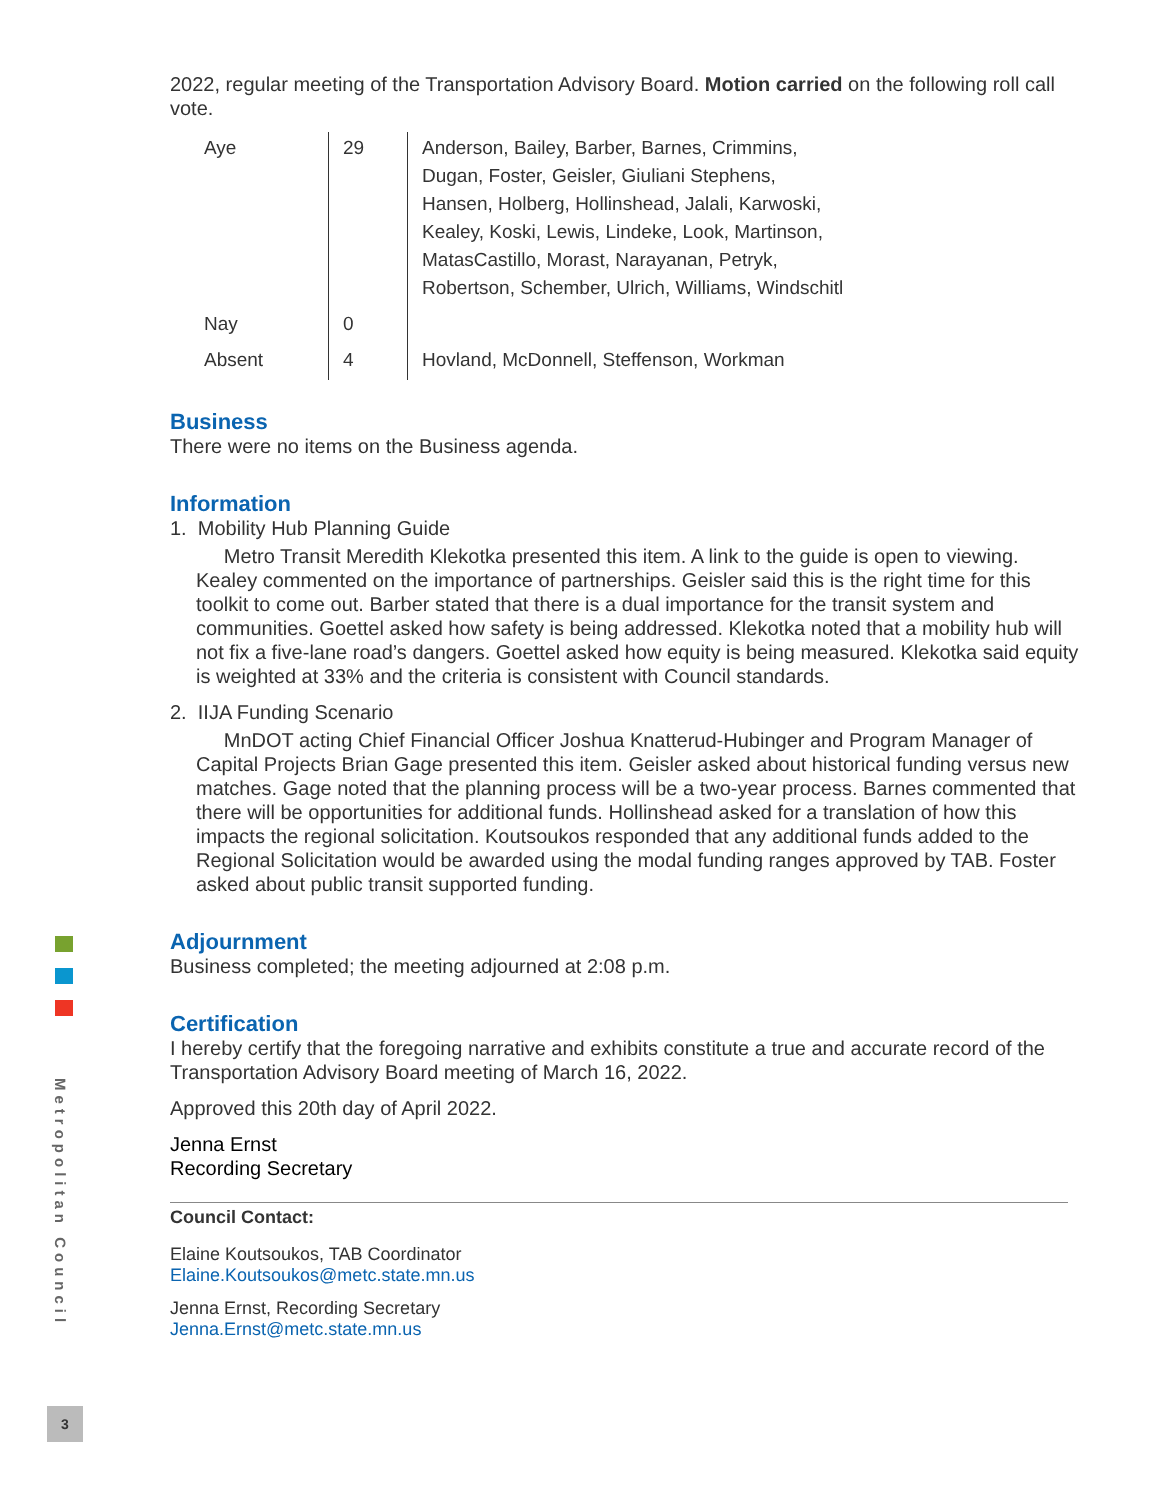2022, regular meeting of the Transportation Advisory Board. Motion carried on the following roll call vote.
| Aye | 29 | Anderson, Bailey, Barber, Barnes, Crimmins, Dugan, Foster, Geisler, Giuliani Stephens, Hansen, Holberg, Hollinshead, Jalali, Karwoski, Kealey, Koski, Lewis, Lindeke, Look, Martinson, MatasCastillo, Morast, Narayanan, Petryk, Robertson, Schember, Ulrich, Williams, Windschitl |
| Nay | 0 | |
| Absent | 4 | Hovland, McDonnell, Steffenson, Workman |
Business
There were no items on the Business agenda.
Information
1. Mobility Hub Planning Guide
Metro Transit Meredith Klekotka presented this item. A link to the guide is open to viewing. Kealey commented on the importance of partnerships. Geisler said this is the right time for this toolkit to come out. Barber stated that there is a dual importance for the transit system and communities. Goettel asked how safety is being addressed. Klekotka noted that a mobility hub will not fix a five-lane road’s dangers. Goettel asked how equity is being measured. Klekotka said equity is weighted at 33% and the criteria is consistent with Council standards.
2. IIJA Funding Scenario
MnDOT acting Chief Financial Officer Joshua Knatterud-Hubinger and Program Manager of Capital Projects Brian Gage presented this item. Geisler asked about historical funding versus new matches. Gage noted that the planning process will be a two-year process. Barnes commented that there will be opportunities for additional funds. Hollinshead asked for a translation of how this impacts the regional solicitation. Koutsoukos responded that any additional funds added to the Regional Solicitation would be awarded using the modal funding ranges approved by TAB. Foster asked about public transit supported funding.
Adjournment
Business completed; the meeting adjourned at 2:08 p.m.
Certification
I hereby certify that the foregoing narrative and exhibits constitute a true and accurate record of the Transportation Advisory Board meeting of March 16, 2022.
Approved this 20th day of April 2022.
Jenna Ernst
Recording Secretary
Council Contact:
Elaine Koutsoukos, TAB Coordinator
Elaine.Koutsoukos@metc.state.mn.us
Jenna Ernst, Recording Secretary
Jenna.Ernst@metc.state.mn.us
Metropolitan Council
3